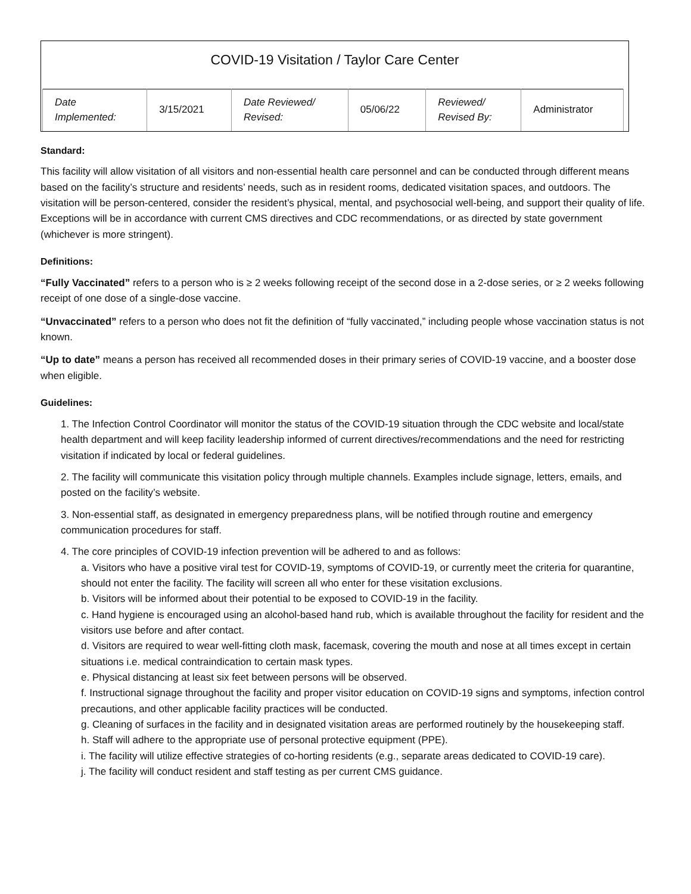COVID-19 Visitation / Taylor Care Center
| Date Implemented: | 3/15/2021 | Date Reviewed/ Revised: | 05/06/22 | Reviewed/ Revised By: | Administrator |
Standard:
This facility will allow visitation of all visitors and non-essential health care personnel and can be conducted through different means based on the facility’s structure and residents’ needs, such as in resident rooms, dedicated visitation spaces, and outdoors. The visitation will be person-centered, consider the resident’s physical, mental, and psychosocial well-being, and support their quality of life. Exceptions will be in accordance with current CMS directives and CDC recommendations, or as directed by state government (whichever is more stringent).
Definitions:
“Fully Vaccinated” refers to a person who is ≥ 2 weeks following receipt of the second dose in a 2-dose series, or ≥ 2 weeks following receipt of one dose of a single-dose vaccine.
“Unvaccinated” refers to a person who does not fit the definition of “fully vaccinated,” including people whose vaccination status is not known.
“Up to date” means a person has received all recommended doses in their primary series of COVID-19 vaccine, and a booster dose when eligible.
Guidelines:
1. The Infection Control Coordinator will monitor the status of the COVID-19 situation through the CDC website and local/state health department and will keep facility leadership informed of current directives/recommendations and the need for restricting visitation if indicated by local or federal guidelines.
2. The facility will communicate this visitation policy through multiple channels. Examples include signage, letters, emails, and posted on the facility’s website.
3. Non-essential staff, as designated in emergency preparedness plans, will be notified through routine and emergency communication procedures for staff.
4. The core principles of COVID-19 infection prevention will be adhered to and as follows:
a. Visitors who have a positive viral test for COVID-19, symptoms of COVID-19, or currently meet the criteria for quarantine, should not enter the facility. The facility will screen all who enter for these visitation exclusions.
b. Visitors will be informed about their potential to be exposed to COVID-19 in the facility.
c. Hand hygiene is encouraged using an alcohol-based hand rub, which is available throughout the facility for resident and the visitors use before and after contact.
d. Visitors are required to wear well-fitting cloth mask, facemask, covering the mouth and nose at all times except in certain situations i.e. medical contraindication to certain mask types.
e. Physical distancing at least six feet between persons will be observed.
f. Instructional signage throughout the facility and proper visitor education on COVID-19 signs and symptoms, infection control precautions, and other applicable facility practices will be conducted.
g. Cleaning of surfaces in the facility and in designated visitation areas are performed routinely by the housekeeping staff.
h. Staff will adhere to the appropriate use of personal protective equipment (PPE).
i. The facility will utilize effective strategies of co-horting residents (e.g., separate areas dedicated to COVID-19 care).
j. The facility will conduct resident and staff testing as per current CMS guidance.